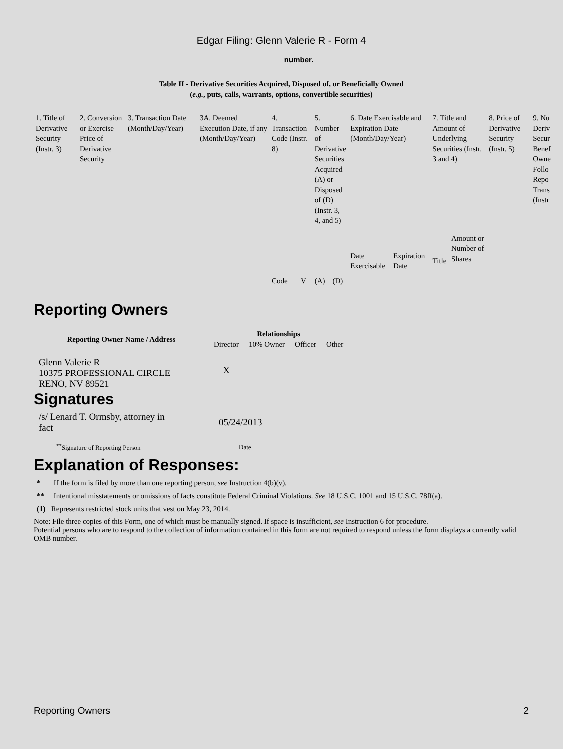Edgar Filing: Glenn Valerie R - Form 4
number.
Table II - Derivative Securities Acquired, Disposed of, or Beneficially Owned
(e.g., puts, calls, warrants, options, convertible securities)
| 1. Title of Derivative Security (Instr. 3) | 2. Conversion or Exercise Price of Derivative Security | 3. Transaction Date (Month/Day/Year) | 3A. Deemed Execution Date, if any (Month/Day/Year) | 4. Transaction Code (Instr. 8) | | 5. Number of Derivative Securities Acquired (A) or Disposed of (D) (Instr. 3, 4, and 5) | | 6. Date Exercisable and Expiration Date (Month/Day/Year) | | 7. Title and Amount of Underlying Securities (Instr. 3 and 4) | | 8. Price of Derivative Security (Instr. 5) | 9. Nu Deriv Secur Benef Owne Follo Repo Trans (Instr |
| | | | | Code | V | (A) | (D) | Date Exercisable | Expiration Date | Title | Amount or Number of Shares | | |
Reporting Owners
| Reporting Owner Name / Address | Relationships | | | |
| --- | --- | --- | --- | --- |
| | Director | 10% Owner | Officer | Other |
| Glenn Valerie R 10375 PROFESSIONAL CIRCLE RENO, NV 89521 | X | | | |
Signatures
| /s/ Lenard T. Ormsby, attorney in fact | 05/24/2013 |
| <sup>**</sup> Signature of Reporting Person | Date |
Explanation of Responses:
* If the form is filed by more than one reporting person, see Instruction 4(b)(v).
** Intentional misstatements or omissions of facts constitute Federal Criminal Violations. See 18 U.S.C. 1001 and 15 U.S.C. 78ff(a).
(1) Represents restricted stock units that vest on May 23, 2014.
Note: File three copies of this Form, one of which must be manually signed. If space is insufficient, see Instruction 6 for procedure.
Potential persons who are to respond to the collection of information contained in this form are not required to respond unless the form displays a currently valid OMB number.
Reporting Owners 2